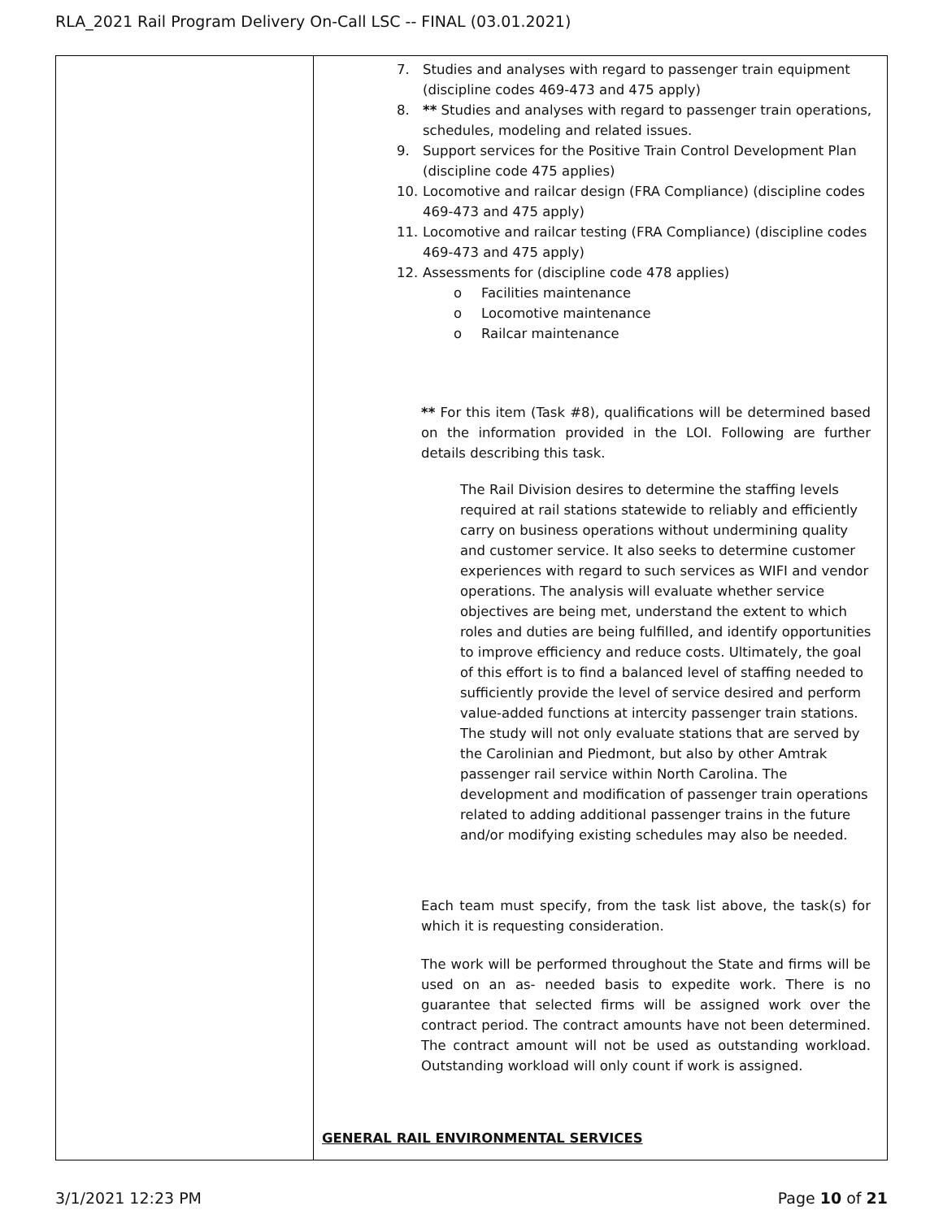RLA_2021 Rail Program Delivery On-Call LSC -- FINAL (03.01.2021)
| | 7. Studies and analyses with regard to passenger train equipment (discipline codes 469-473 and 475 apply) 8. ** Studies and analyses with regard to passenger train operations, schedules, modeling and related issues. 9. Support services for the Positive Train Control Development Plan (discipline code 475 applies) 10. Locomotive and railcar design (FRA Compliance) (discipline codes 469-473 and 475 apply) 11. Locomotive and railcar testing (FRA Compliance) (discipline codes 469-473 and 475 apply) 12. Assessments for (discipline code 478 applies) o Facilities maintenance o Locomotive maintenance o Railcar maintenance ** For this item (Task #8), qualifications will be determined based on the information provided in the LOI. Following are further details describing this task. The Rail Division desires to determine the staffing levels required at rail stations statewide to reliably and efficiently carry on business operations without undermining quality and customer service. It also seeks to determine customer experiences with regard to such services as WIFI and vendor operations. The analysis will evaluate whether service objectives are being met, understand the extent to which roles and duties are being fulfilled, and identify opportunities to improve efficiency and reduce costs. Ultimately, the goal of this effort is to find a balanced level of staffing needed to sufficiently provide the level of service desired and perform value-added functions at intercity passenger train stations. The study will not only evaluate stations that are served by the Carolinian and Piedmont, but also by other Amtrak passenger rail service within North Carolina. The development and modification of passenger train operations related to adding additional passenger trains in the future and/or modifying existing schedules may also be needed. Each team must specify, from the task list above, the task(s) for which it is requesting consideration. The work will be performed throughout the State and firms will be used on an as- needed basis to expedite work. There is no guarantee that selected firms will be assigned work over the contract period. The contract amounts have not been determined. The contract amount will not be used as outstanding workload. Outstanding workload will only count if work is assigned. GENERAL RAIL ENVIRONMENTAL SERVICES |
3/1/2021 12:23 PM Page 10 of 21